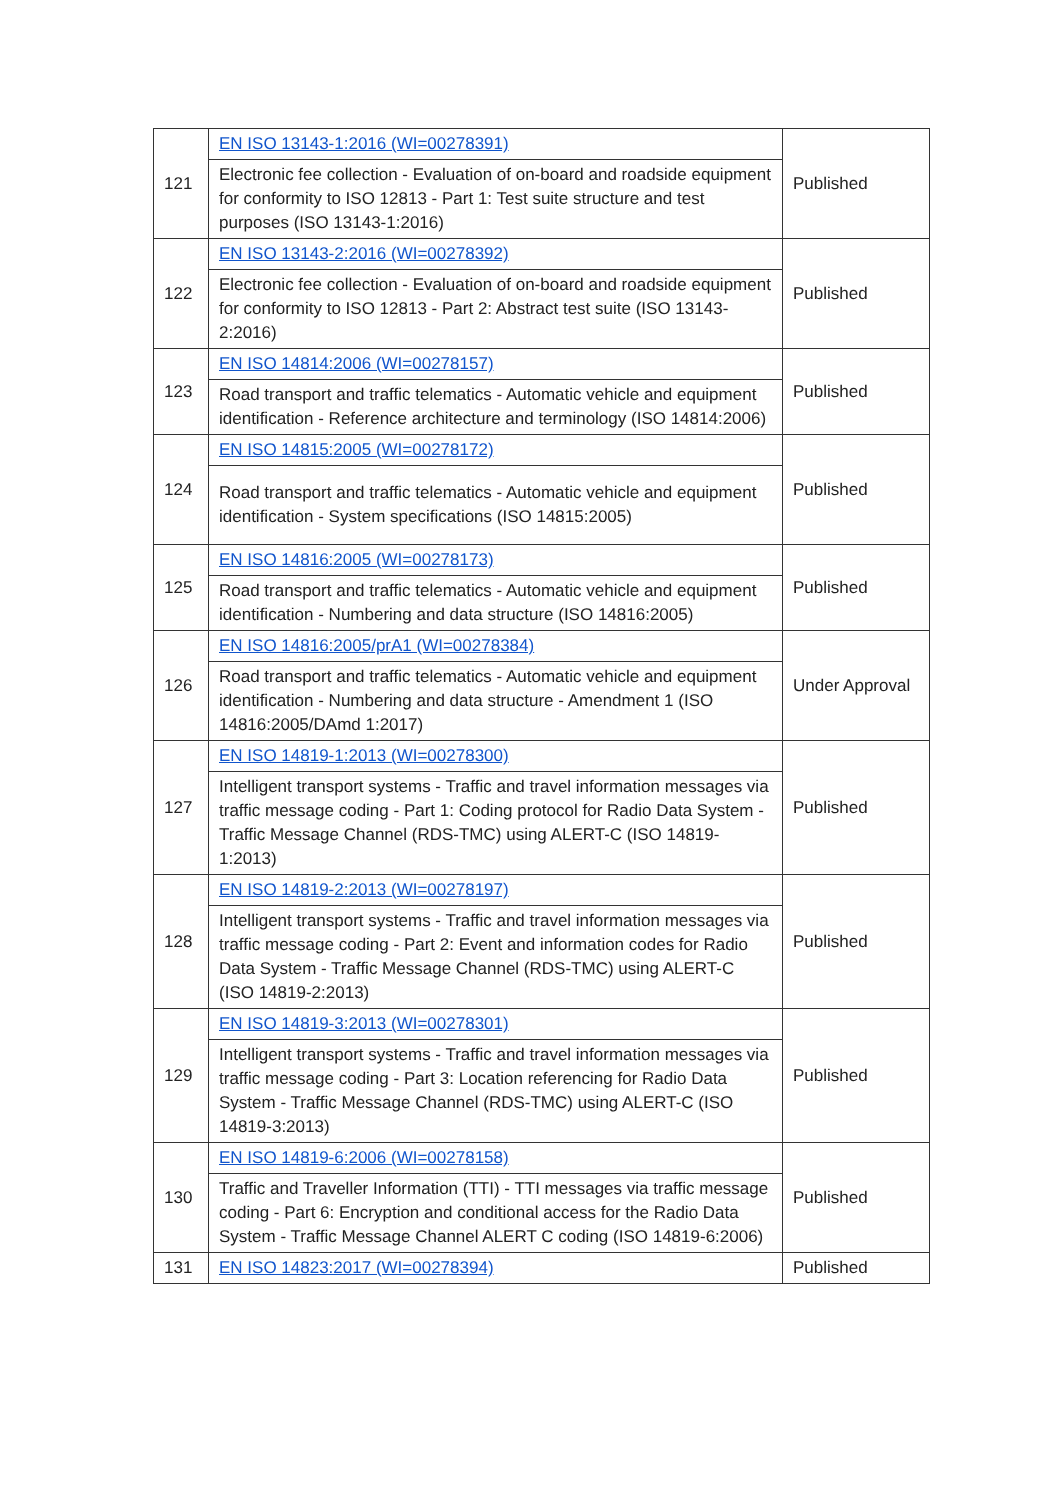| 121 | EN ISO 13143-1:2016 (WI=00278391) | Published |
| | Electronic fee collection - Evaluation of on-board and roadside equipment for conformity to ISO 12813 - Part 1: Test suite structure and test purposes (ISO 13143-1:2016) | |
| 122 | EN ISO 13143-2:2016 (WI=00278392) | Published |
| | Electronic fee collection - Evaluation of on-board and roadside equipment for conformity to ISO 12813 - Part 2: Abstract test suite (ISO 13143-2:2016) | |
| 123 | EN ISO 14814:2006 (WI=00278157) | Published |
| | Road transport and traffic telematics - Automatic vehicle and equipment identification - Reference architecture and terminology (ISO 14814:2006) | |
| 124 | EN ISO 14815:2005 (WI=00278172) | Published |
| | Road transport and traffic telematics - Automatic vehicle and equipment identification - System specifications (ISO 14815:2005) | |
| 125 | EN ISO 14816:2005 (WI=00278173) | Published |
| | Road transport and traffic telematics - Automatic vehicle and equipment identification - Numbering and data structure (ISO 14816:2005) | |
| 126 | EN ISO 14816:2005/prA1 (WI=00278384) | Under Approval |
| | Road transport and traffic telematics - Automatic vehicle and equipment identification - Numbering and data structure - Amendment 1 (ISO 14816:2005/DAmd 1:2017) | |
| 127 | EN ISO 14819-1:2013 (WI=00278300) | Published |
| | Intelligent transport systems - Traffic and travel information messages via traffic message coding - Part 1: Coding protocol for Radio Data System - Traffic Message Channel (RDS-TMC) using ALERT-C (ISO 14819-1:2013) | |
| 128 | EN ISO 14819-2:2013 (WI=00278197) | Published |
| | Intelligent transport systems - Traffic and travel information messages via traffic message coding - Part 2: Event and information codes for Radio Data System - Traffic Message Channel (RDS-TMC) using ALERT-C (ISO 14819-2:2013) | |
| 129 | EN ISO 14819-3:2013 (WI=00278301) | Published |
| | Intelligent transport systems - Traffic and travel information messages via traffic message coding - Part 3: Location referencing for Radio Data System - Traffic Message Channel (RDS-TMC) using ALERT-C (ISO 14819-3:2013) | |
| 130 | EN ISO 14819-6:2006 (WI=00278158) | Published |
| | Traffic and Traveller Information (TTI) - TTI messages via traffic message coding - Part 6: Encryption and conditional access for the Radio Data System - Traffic Message Channel ALERT C coding (ISO 14819-6:2006) | |
| 131 | EN ISO 14823:2017 (WI=00278394) | Published |